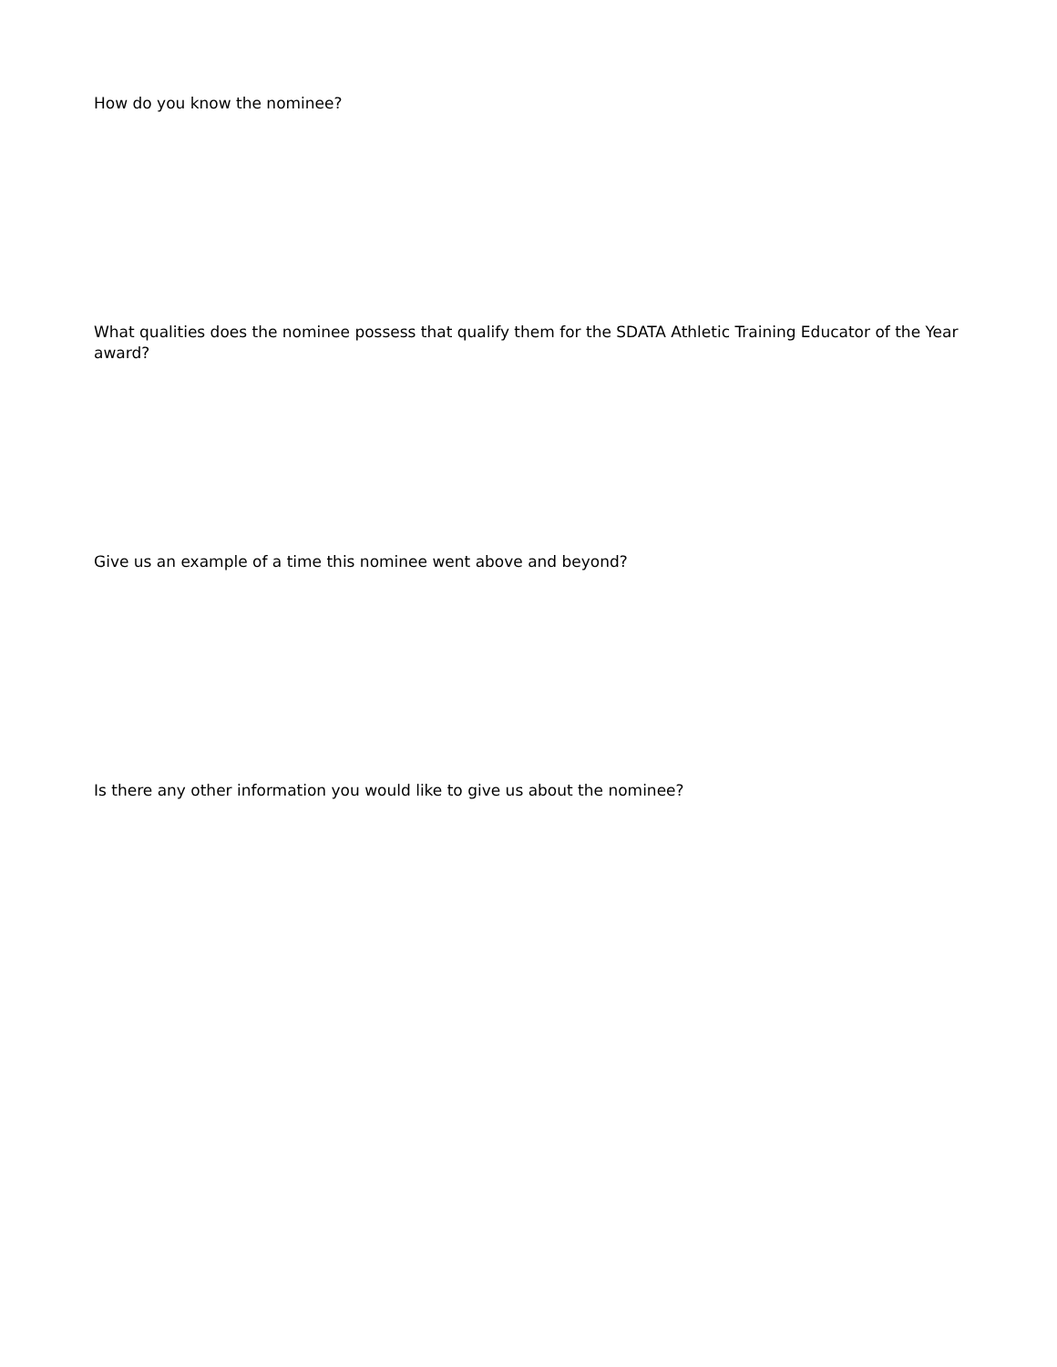How do you know the nominee?
What qualities does the nominee possess that qualify them for the SDATA Athletic Training Educator of the Year award?
Give us an example of a time this nominee went above and beyond?
Is there any other information you would like to give us about the nominee?